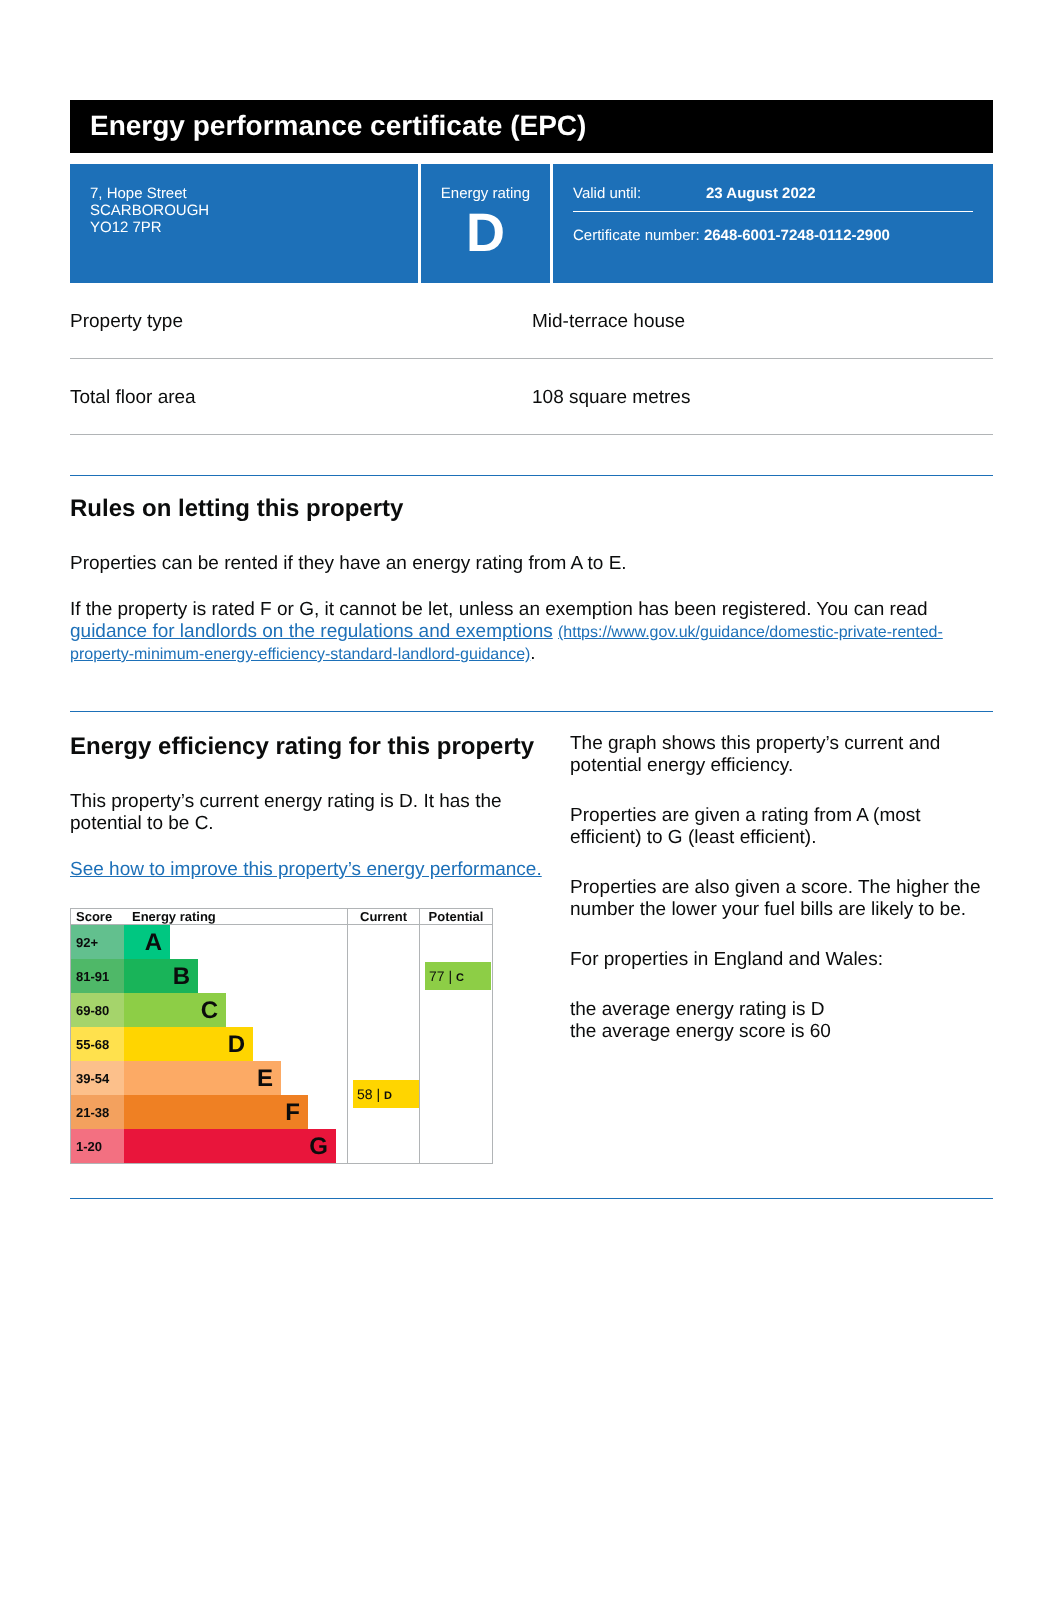Energy performance certificate (EPC)
7, Hope Street
SCARBOROUGH
YO12 7PR
Energy rating
D
Valid until: 23 August 2022
Certificate number: 2648-6001-7248-0112-2900
Property type Mid-terrace house
Total floor area 108 square metres
Rules on letting this property
Properties can be rented if they have an energy rating from A to E.
If the property is rated F or G, it cannot be let, unless an exemption has been registered. You can read guidance for landlords on the regulations and exemptions (https://www.gov.uk/guidance/domestic-private-rented-property-minimum-energy-efficiency-standard-landlord-guidance).
Energy efficiency rating for this property
This property’s current energy rating is D. It has the potential to be C.
See how to improve this property’s energy performance.
| Score | Energy rating | Current | Potential |
| --- | --- | --- | --- |
| 92+ | A | 58 / D | 77 / C |
| 81-91 | B | | |
| 69-80 | C | | |
| 55-68 | D | | |
| 39-54 | E | | |
| 21-38 | F | | |
| 1-20 | G | | |
The graph shows this property’s current and potential energy efficiency.
Properties are given a rating from A (most efficient) to G (least efficient).
Properties are also given a score. The higher the number the lower your fuel bills are likely to be.
For properties in England and Wales:
the average energy rating is D
the average energy score is 60